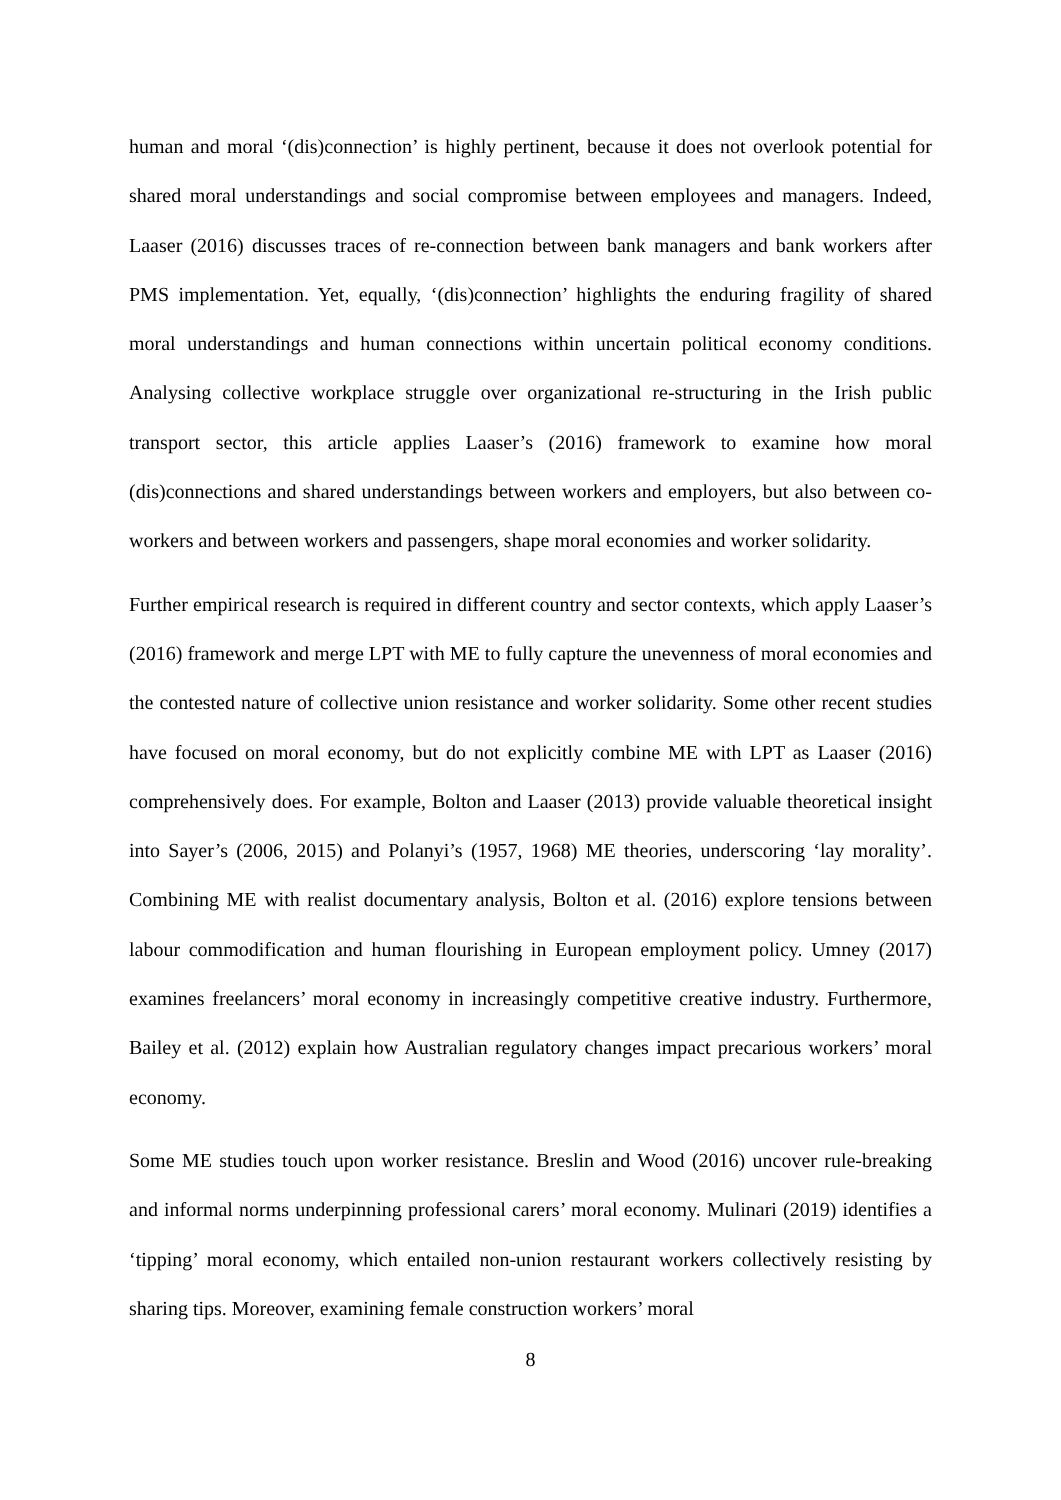human and moral ‘(dis)connection’ is highly pertinent, because it does not overlook potential for shared moral understandings and social compromise between employees and managers. Indeed, Laaser (2016) discusses traces of re-connection between bank managers and bank workers after PMS implementation. Yet, equally, ‘(dis)connection’ highlights the enduring fragility of shared moral understandings and human connections within uncertain political economy conditions. Analysing collective workplace struggle over organizational re-structuring in the Irish public transport sector, this article applies Laaser’s (2016) framework to examine how moral (dis)connections and shared understandings between workers and employers, but also between co-workers and between workers and passengers, shape moral economies and worker solidarity.
Further empirical research is required in different country and sector contexts, which apply Laaser’s (2016) framework and merge LPT with ME to fully capture the unevenness of moral economies and the contested nature of collective union resistance and worker solidarity. Some other recent studies have focused on moral economy, but do not explicitly combine ME with LPT as Laaser (2016) comprehensively does. For example, Bolton and Laaser (2013) provide valuable theoretical insight into Sayer’s (2006, 2015) and Polanyi’s (1957, 1968) ME theories, underscoring ‘lay morality’. Combining ME with realist documentary analysis, Bolton et al. (2016) explore tensions between labour commodification and human flourishing in European employment policy. Umney (2017) examines freelancers’ moral economy in increasingly competitive creative industry. Furthermore, Bailey et al. (2012) explain how Australian regulatory changes impact precarious workers’ moral economy.
Some ME studies touch upon worker resistance. Breslin and Wood (2016) uncover rule-breaking and informal norms underpinning professional carers’ moral economy. Mulinari (2019) identifies a ‘tipping’ moral economy, which entailed non-union restaurant workers collectively resisting by sharing tips. Moreover, examining female construction workers’ moral
8